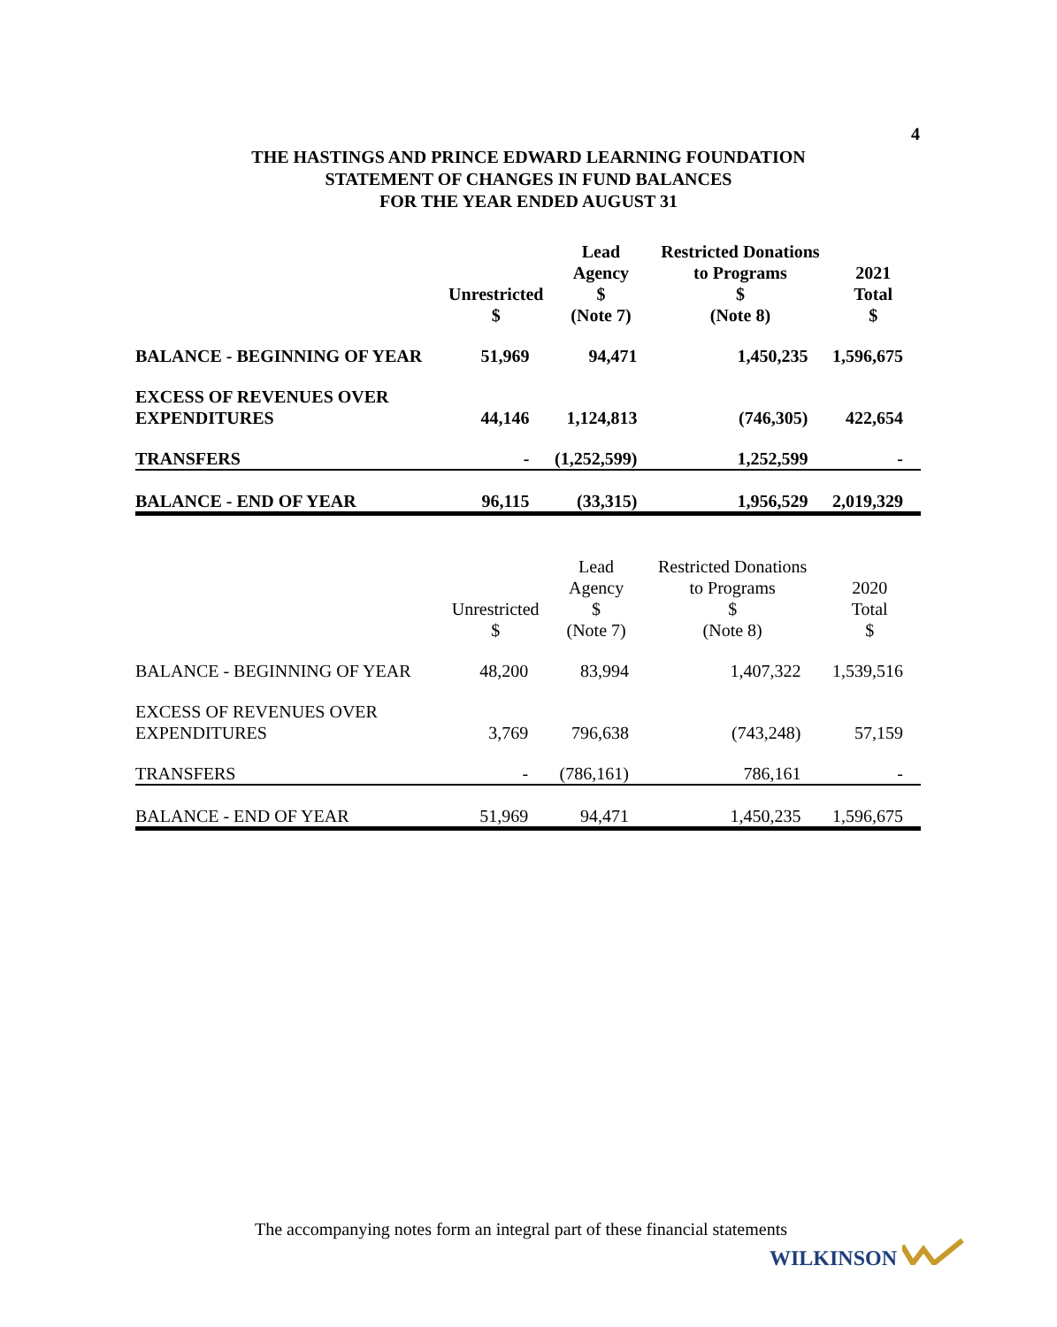4
THE HASTINGS AND PRINCE EDWARD LEARNING FOUNDATION
STATEMENT OF CHANGES IN FUND BALANCES
FOR THE YEAR ENDED AUGUST 31
| | Unrestricted $ | Lead Agency $ (Note 7) | Restricted Donations to Programs $ (Note 8) | 2021 Total $ |
| --- | --- | --- | --- | --- |
| BALANCE - BEGINNING OF YEAR | 51,969 | 94,471 | 1,450,235 | 1,596,675 |
| EXCESS OF REVENUES OVER EXPENDITURES | 44,146 | 1,124,813 | (746,305) | 422,654 |
| TRANSFERS | - | (1,252,599) | 1,252,599 | - |
| BALANCE - END OF YEAR | 96,115 | (33,315) | 1,956,529 | 2,019,329 |
| | Unrestricted $ | Lead Agency $ (Note 7) | Restricted Donations to Programs $ (Note 8) | 2020 Total $ |
| --- | --- | --- | --- | --- |
| BALANCE - BEGINNING OF YEAR | 48,200 | 83,994 | 1,407,322 | 1,539,516 |
| EXCESS OF REVENUES OVER EXPENDITURES | 3,769 | 796,638 | (743,248) | 57,159 |
| TRANSFERS | - | (786,161) | 786,161 | - |
| BALANCE - END OF YEAR | 51,969 | 94,471 | 1,450,235 | 1,596,675 |
The accompanying notes form an integral part of these financial statements
WILKINSON